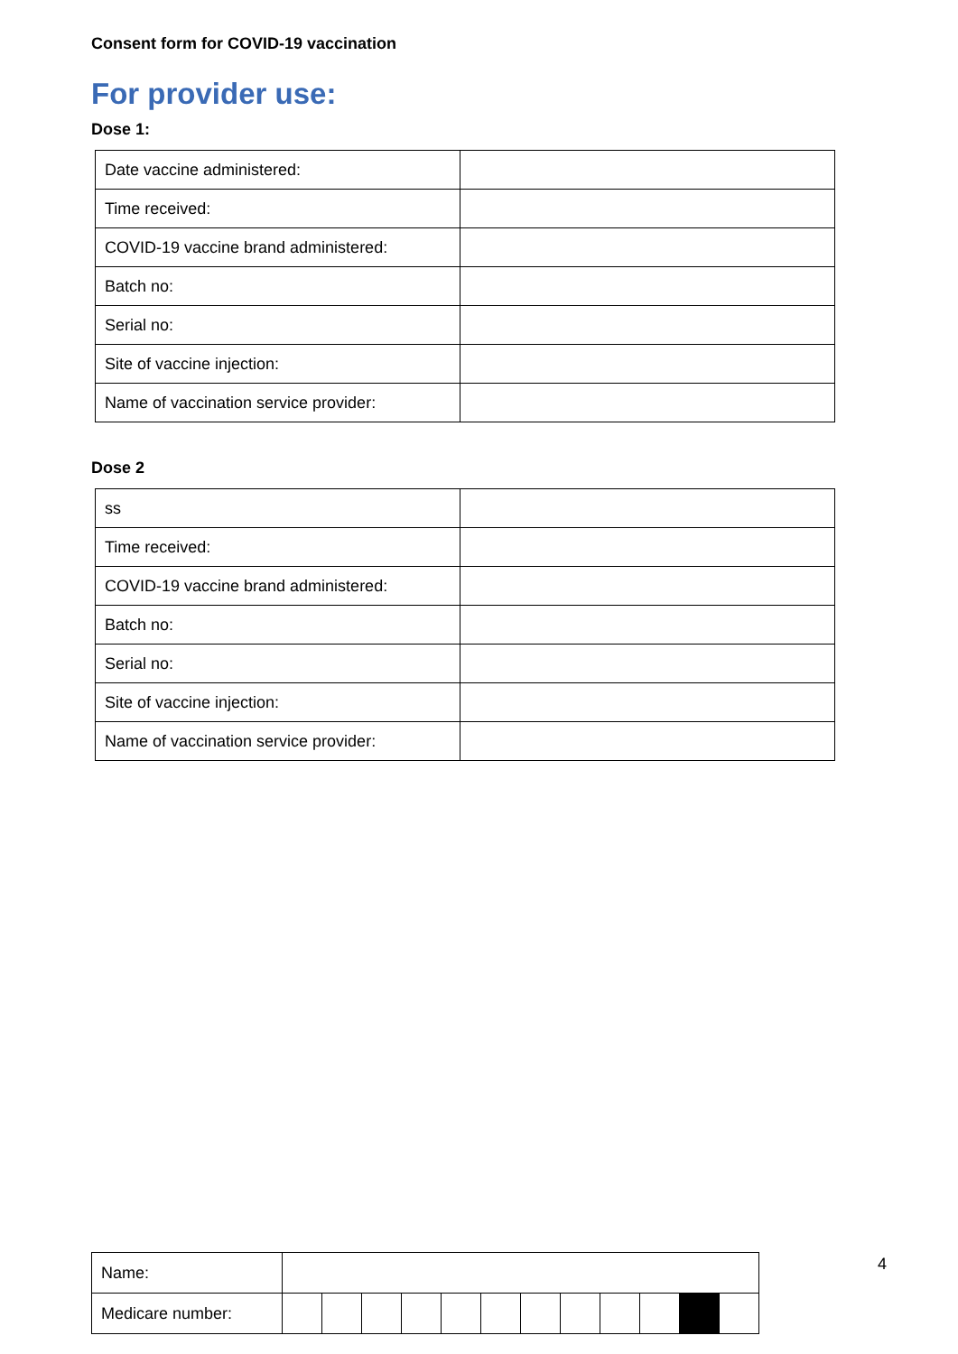Consent form for COVID-19 vaccination
For provider use:
Dose 1:
| Date vaccine administered: | |
| Time received: | |
| COVID-19 vaccine brand administered: | |
| Batch no: | |
| Serial no: | |
| Site of vaccine injection: | |
| Name of vaccination service provider: | |
Dose 2
| ss | |
| Time received: | |
| COVID-19 vaccine brand administered: | |
| Batch no: | |
| Serial no: | |
| Site of vaccine injection: | |
| Name of vaccination service provider: | |
| Name: | | | | | | | | | | | | |
| Medicare number: | | | | | | | | | | | | |
4